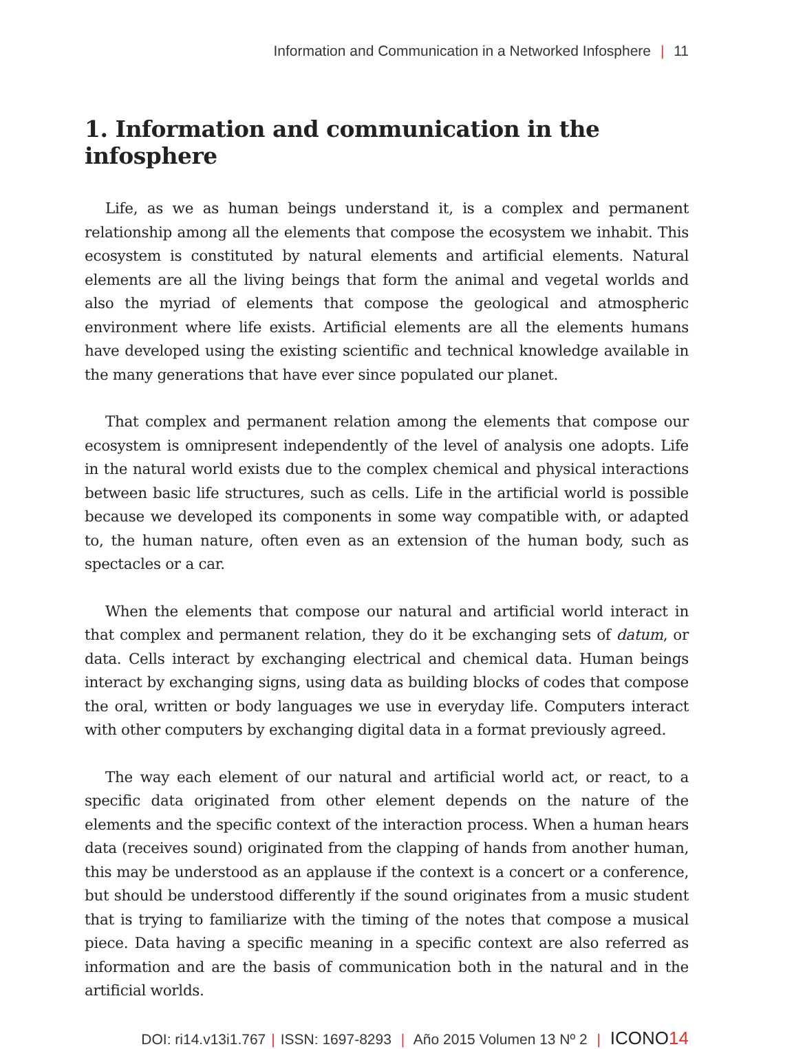Information and Communication in a Networked Infosphere | 11
1. Information and communication in the infosphere
Life, as we as human beings understand it, is a complex and permanent relationship among all the elements that compose the ecosystem we inhabit. This ecosystem is constituted by natural elements and artificial elements. Natural elements are all the living beings that form the animal and vegetal worlds and also the myriad of elements that compose the geological and atmospheric environment where life exists. Artificial elements are all the elements humans have developed using the existing scientific and technical knowledge available in the many generations that have ever since populated our planet.
That complex and permanent relation among the elements that compose our ecosystem is omnipresent independently of the level of analysis one adopts. Life in the natural world exists due to the complex chemical and physical interactions between basic life structures, such as cells. Life in the artificial world is possible because we developed its components in some way compatible with, or adapted to, the human nature, often even as an extension of the human body, such as spectacles or a car.
When the elements that compose our natural and artificial world interact in that complex and permanent relation, they do it be exchanging sets of datum, or data. Cells interact by exchanging electrical and chemical data. Human beings interact by exchanging signs, using data as building blocks of codes that compose the oral, written or body languages we use in everyday life. Computers interact with other computers by exchanging digital data in a format previously agreed.
The way each element of our natural and artificial world act, or react, to a specific data originated from other element depends on the nature of the elements and the specific context of the interaction process. When a human hears data (receives sound) originated from the clapping of hands from another human, this may be understood as an applause if the context is a concert or a conference, but should be understood differently if the sound originates from a music student that is trying to familiarize with the timing of the notes that compose a musical piece. Data having a specific meaning in a specific context are also referred as information and are the basis of communication both in the natural and in the artificial worlds.
DOI: ri14.v13i1.767 | ISSN: 1697-8293 | Año 2015 Volumen 13 Nº 2 | ICONO14